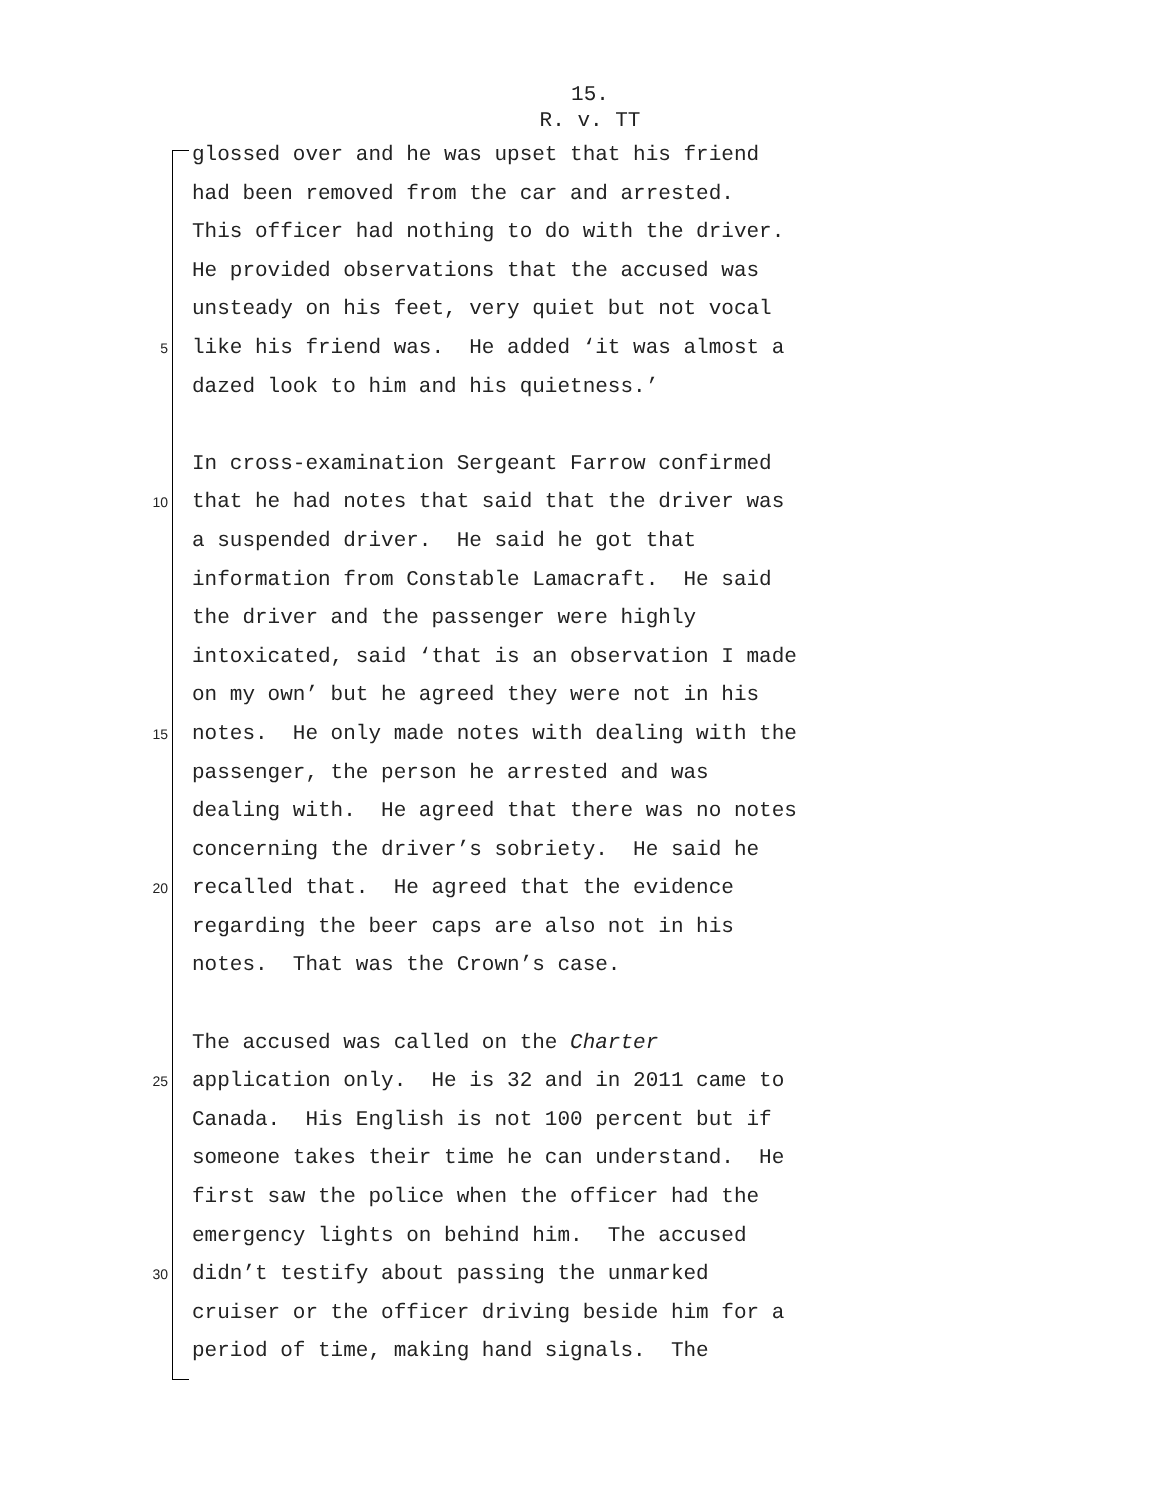15.
R. v. TT
glossed over and he was upset that his friend
had been removed from the car and arrested.
This officer had nothing to do with the driver.
He provided observations that the accused was
unsteady on his feet, very quiet but not vocal
5
like his friend was. He added ‘it was almost a
dazed look to him and his quietness.’
In cross-examination Sergeant Farrow confirmed
10
that he had notes that said that the driver was
a suspended driver. He said he got that
information from Constable Lamacraft. He said
the driver and the passenger were highly
intoxicated, said ‘that is an observation I made
on my own’ but he agreed they were not in his
15
notes. He only made notes with dealing with the
passenger, the person he arrested and was
dealing with. He agreed that there was no notes
concerning the driver’s sobriety. He said he
20
recalled that. He agreed that the evidence
regarding the beer caps are also not in his
notes. That was the Crown’s case.
The accused was called on the Charter
25
application only. He is 32 and in 2011 came to
Canada. His English is not 100 percent but if
someone takes their time he can understand. He
first saw the police when the officer had the
emergency lights on behind him. The accused
30
didn’t testify about passing the unmarked
cruiser or the officer driving beside him for a
period of time, making hand signals. The